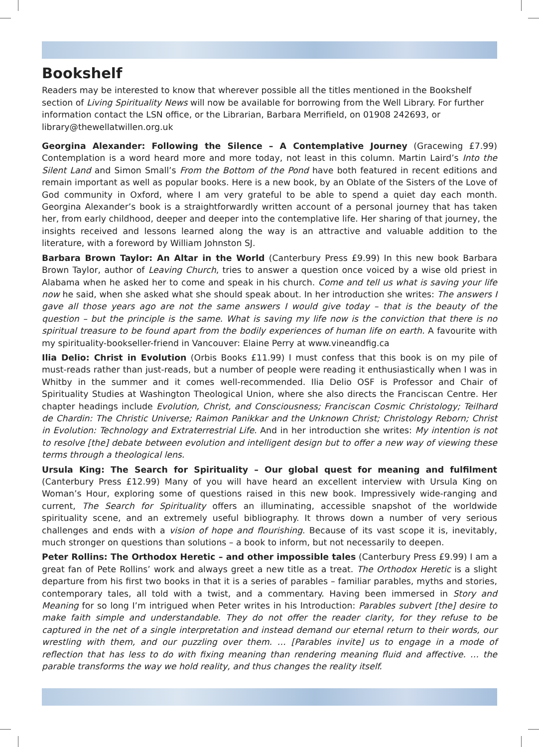Bookshelf
Readers may be interested to know that wherever possible all the titles mentioned in the Bookshelf section of Living Spirituality News will now be available for borrowing from the Well Library. For further information contact the LSN office, or the Librarian, Barbara Merrifield, on 01908 242693, or library@thewellatwillen.org.uk
Georgina Alexander: Following the Silence – A Contemplative Journey (Gracewing £7.99) Contemplation is a word heard more and more today, not least in this column. Martin Laird’s Into the Silent Land and Simon Small’s From the Bottom of the Pond have both featured in recent editions and remain important as well as popular books. Here is a new book, by an Oblate of the Sisters of the Love of God community in Oxford, where I am very grateful to be able to spend a quiet day each month. Georgina Alexander’s book is a straightforwardly written account of a personal journey that has taken her, from early childhood, deeper and deeper into the contemplative life. Her sharing of that journey, the insights received and lessons learned along the way is an attractive and valuable addition to the literature, with a foreword by William Johnston SJ.
Barbara Brown Taylor: An Altar in the World (Canterbury Press £9.99) In this new book Barbara Brown Taylor, author of Leaving Church, tries to answer a question once voiced by a wise old priest in Alabama when he asked her to come and speak in his church. Come and tell us what is saving your life now he said, when she asked what she should speak about. In her introduction she writes: The answers I gave all those years ago are not the same answers I would give today – that is the beauty of the question – but the principle is the same. What is saving my life now is the conviction that there is no spiritual treasure to be found apart from the bodily experiences of human life on earth. A favourite with my spirituality-bookseller-friend in Vancouver: Elaine Perry at www.vineandfig.ca
Ilia Delio: Christ in Evolution (Orbis Books £11.99) I must confess that this book is on my pile of must-reads rather than just-reads, but a number of people were reading it enthusiastically when I was in Whitby in the summer and it comes well-recommended. Ilia Delio OSF is Professor and Chair of Spirituality Studies at Washington Theological Union, where she also directs the Franciscan Centre. Her chapter headings include Evolution, Christ, and Consciousness; Franciscan Cosmic Christology; Teilhard de Chardin: The Christic Universe; Raimon Panikkar and the Unknown Christ; Christology Reborn; Christ in Evolution: Technology and Extraterrestrial Life. And in her introduction she writes: My intention is not to resolve [the] debate between evolution and intelligent design but to offer a new way of viewing these terms through a theological lens.
Ursula King: The Search for Spirituality – Our global quest for meaning and fulfilment (Canterbury Press £12.99) Many of you will have heard an excellent interview with Ursula King on Woman’s Hour, exploring some of questions raised in this new book. Impressively wide-ranging and current, The Search for Spirituality offers an illuminating, accessible snapshot of the worldwide spirituality scene, and an extremely useful bibliography. It throws down a number of very serious challenges and ends with a vision of hope and flourishing. Because of its vast scope it is, inevitably, much stronger on questions than solutions – a book to inform, but not necessarily to deepen.
Peter Rollins: The Orthodox Heretic – and other impossible tales (Canterbury Press £9.99) I am a great fan of Pete Rollins’ work and always greet a new title as a treat. The Orthodox Heretic is a slight departure from his first two books in that it is a series of parables – familiar parables, myths and stories, contemporary tales, all told with a twist, and a commentary. Having been immersed in Story and Meaning for so long I’m intrigued when Peter writes in his Introduction: Parables subvert [the] desire to make faith simple and understandable. They do not offer the reader clarity, for they refuse to be captured in the net of a single interpretation and instead demand our eternal return to their words, our wrestling with them, and our puzzling over them. … [Parables invite] us to engage in a mode of reflection that has less to do with fixing meaning than rendering meaning fluid and affective. … the parable transforms the way we hold reality, and thus changes the reality itself.